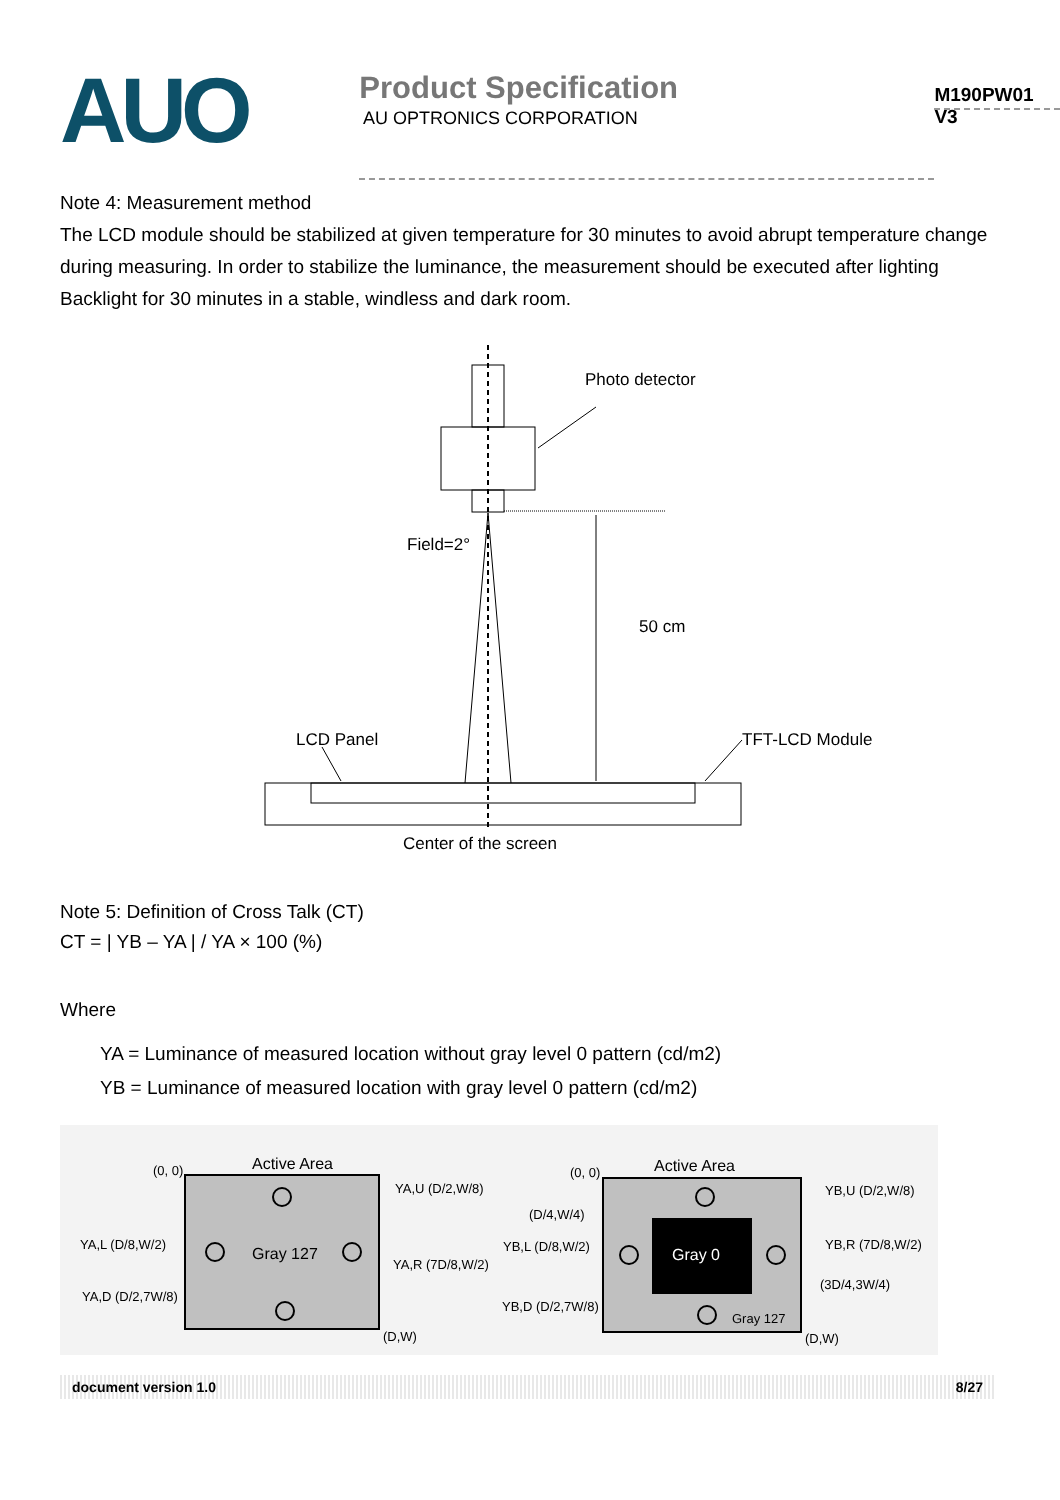AUO
Product Specification
M190PW01 V3
AU OPTRONICS CORPORATION
Note 4: Measurement method
The LCD module should be stabilized at given temperature for 30 minutes to avoid abrupt temperature change during measuring. In order to stabilize the luminance, the measurement should be executed after lighting Backlight for 30 minutes in a stable, windless and dark room.
Photo detector
Field=2°
50 cm
LCD Panel
TFT-LCD Module
Center of the screen
Note 5: Definition of Cross Talk (CT)
CT = | YB – YA | / YA × 100 (%)
Where
YA = Luminance of measured location without gray level 0 pattern (cd/m2)
YB = Luminance of measured location with gray level 0 pattern (cd/m2)
Active Area
(0, 0)
Gray 127
(D,W)
YA,U (D/2,W/8)
YA,L (D/8,W/2)
YA,R (7D/8,W/2)
YA,D (D/2,7W/8)
Active Area
(0, 0)
Gray 0
Gray 127
(D,W)
YB,U (D/2,W/8)
(D/4,W/4)
YB,L (D/8,W/2)
YB,R (7D/8,W/2)
(3D/4,3W/4)
YB,D (D/2,7W/8)
document version 1.0 8/27